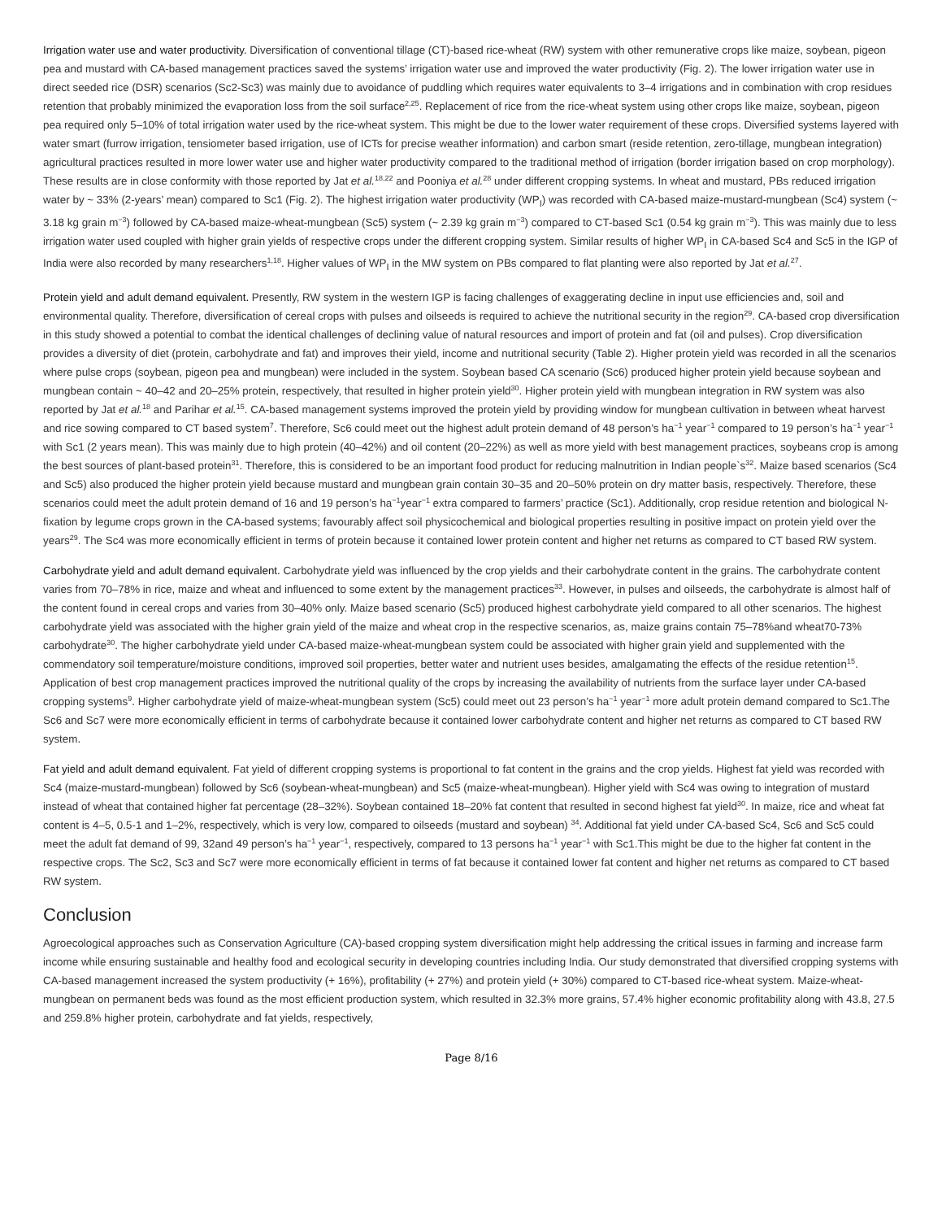Irrigation water use and water productivity. Diversification of conventional tillage (CT)-based rice-wheat (RW) system with other remunerative crops like maize, soybean, pigeon pea and mustard with CA-based management practices saved the systems’ irrigation water use and improved the water productivity (Fig. 2). The lower irrigation water use in direct seeded rice (DSR) scenarios (Sc2-Sc3) was mainly due to avoidance of puddling which requires water equivalents to 3–4 irrigations and in combination with crop residues retention that probably minimized the evaporation loss from the soil surface<sup>2,25</sup>. Replacement of rice from the rice-wheat system using other crops like maize, soybean, pigeon pea required only 5–10% of total irrigation water used by the rice-wheat system. This might be due to the lower water requirement of these crops. Diversified systems layered with water smart (furrow irrigation, tensiometer based irrigation, use of ICTs for precise weather information) and carbon smart (reside retention, zero-tillage, mungbean integration) agricultural practices resulted in more lower water use and higher water productivity compared to the traditional method of irrigation (border irrigation based on crop morphology). These results are in close conformity with those reported by Jat et al.<sup>18,22</sup> and Pooniya et al.<sup>28</sup> under different cropping systems. In wheat and mustard, PBs reduced irrigation water by ~ 33% (2-years’ mean) compared to Sc1 (Fig. 2). The highest irrigation water productivity (WP<sub>I</sub>) was recorded with CA-based maize-mustard-mungbean (Sc4) system (~ 3.18 kg grain m<sup>−3</sup>) followed by CA-based maize-wheat-mungbean (Sc5) system (~ 2.39 kg grain m<sup>−3</sup>) compared to CT-based Sc1 (0.54 kg grain m<sup>−3</sup>). This was mainly due to less irrigation water used coupled with higher grain yields of respective crops under the different cropping system. Similar results of higher WP<sub>I</sub> in CA-based Sc4 and Sc5 in the IGP of India were also recorded by many researchers<sup>1,18</sup>. Higher values of WP<sub>I</sub> in the MW system on PBs compared to flat planting were also reported by Jat et al.<sup>27</sup>.
Protein yield and adult demand equivalent. Presently, RW system in the western IGP is facing challenges of exaggerating decline in input use efficiencies and, soil and environmental quality. Therefore, diversification of cereal crops with pulses and oilseeds is required to achieve the nutritional security in the region<sup>29</sup>. CA-based crop diversification in this study showed a potential to combat the identical challenges of declining value of natural resources and import of protein and fat (oil and pulses). Crop diversification provides a diversity of diet (protein, carbohydrate and fat) and improves their yield, income and nutritional security (Table 2). Higher protein yield was recorded in all the scenarios where pulse crops (soybean, pigeon pea and mungbean) were included in the system. Soybean based CA scenario (Sc6) produced higher protein yield because soybean and mungbean contain ~ 40–42 and 20–25% protein, respectively, that resulted in higher protein yield<sup>30</sup>. Higher protein yield with mungbean integration in RW system was also reported by Jat et al.<sup>18</sup> and Parihar et al.<sup>15</sup>. CA-based management systems improved the protein yield by providing window for mungbean cultivation in between wheat harvest and rice sowing compared to CT based system<sup>7</sup>. Therefore, Sc6 could meet out the highest adult protein demand of 48 person’s ha<sup>−1</sup> year<sup>−1</sup> compared to 19 person’s ha<sup>−1</sup> year<sup>−1</sup> with Sc1 (2 years mean). This was mainly due to high protein (40–42%) and oil content (20–22%) as well as more yield with best management practices, soybeans crop is among the best sources of plant-based protein<sup>31</sup>. Therefore, this is considered to be an important food product for reducing malnutrition in Indian people`s<sup>32</sup>. Maize based scenarios (Sc4 and Sc5) also produced the higher protein yield because mustard and mungbean grain contain 30–35 and 20–50% protein on dry matter basis, respectively. Therefore, these scenarios could meet the adult protein demand of 16 and 19 person’s ha<sup>−1</sup>year<sup>−1</sup> extra compared to farmers’ practice (Sc1). Additionally, crop residue retention and biological N-fixation by legume crops grown in the CA-based systems; favourably affect soil physicochemical and biological properties resulting in positive impact on protein yield over the years<sup>29</sup>. The Sc4 was more economically efficient in terms of protein because it contained lower protein content and higher net returns as compared to CT based RW system.
Carbohydrate yield and adult demand equivalent. Carbohydrate yield was influenced by the crop yields and their carbohydrate content in the grains. The carbohydrate content varies from 70–78% in rice, maize and wheat and influenced to some extent by the management practices<sup>33</sup>. However, in pulses and oilseeds, the carbohydrate is almost half of the content found in cereal crops and varies from 30–40% only. Maize based scenario (Sc5) produced highest carbohydrate yield compared to all other scenarios. The highest carbohydrate yield was associated with the higher grain yield of the maize and wheat crop in the respective scenarios, as, maize grains contain 75–78%and wheat70-73% carbohydrate<sup>30</sup>. The higher carbohydrate yield under CA-based maize-wheat-mungbean system could be associated with higher grain yield and supplemented with the commendatory soil temperature/moisture conditions, improved soil properties, better water and nutrient uses besides, amalgamating the effects of the residue retention<sup>15</sup>. Application of best crop management practices improved the nutritional quality of the crops by increasing the availability of nutrients from the surface layer under CA-based cropping systems<sup>9</sup>. Higher carbohydrate yield of maize-wheat-mungbean system (Sc5) could meet out 23 person’s ha<sup>−1</sup> year<sup>−1</sup> more adult protein demand compared to Sc1.The Sc6 and Sc7 were more economically efficient in terms of carbohydrate because it contained lower carbohydrate content and higher net returns as compared to CT based RW system.
Fat yield and adult demand equivalent. Fat yield of different cropping systems is proportional to fat content in the grains and the crop yields. Highest fat yield was recorded with Sc4 (maize-mustard-mungbean) followed by Sc6 (soybean-wheat-mungbean) and Sc5 (maize-wheat-mungbean). Higher yield with Sc4 was owing to integration of mustard instead of wheat that contained higher fat percentage (28–32%). Soybean contained 18–20% fat content that resulted in second highest fat yield<sup>30</sup>. In maize, rice and wheat fat content is 4–5, 0.5-1 and 1–2%, respectively, which is very low, compared to oilseeds (mustard and soybean) <sup>34</sup>. Additional fat yield under CA-based Sc4, Sc6 and Sc5 could meet the adult fat demand of 99, 32and 49 person’s ha<sup>−1</sup> year<sup>−1</sup>, respectively, compared to 13 persons ha<sup>−1</sup> year<sup>−1</sup> with Sc1.This might be due to the higher fat content in the respective crops. The Sc2, Sc3 and Sc7 were more economically efficient in terms of fat because it contained lower fat content and higher net returns as compared to CT based RW system.
Conclusion
Agroecological approaches such as Conservation Agriculture (CA)-based cropping system diversification might help addressing the critical issues in farming and increase farm income while ensuring sustainable and healthy food and ecological security in developing countries including India. Our study demonstrated that diversified cropping systems with CA-based management increased the system productivity (+ 16%), profitability (+ 27%) and protein yield (+ 30%) compared to CT-based rice-wheat system. Maize-wheat-mungbean on permanent beds was found as the most efficient production system, which resulted in 32.3% more grains, 57.4% higher economic profitability along with 43.8, 27.5 and 259.8% higher protein, carbohydrate and fat yields, respectively,
Page 8/16